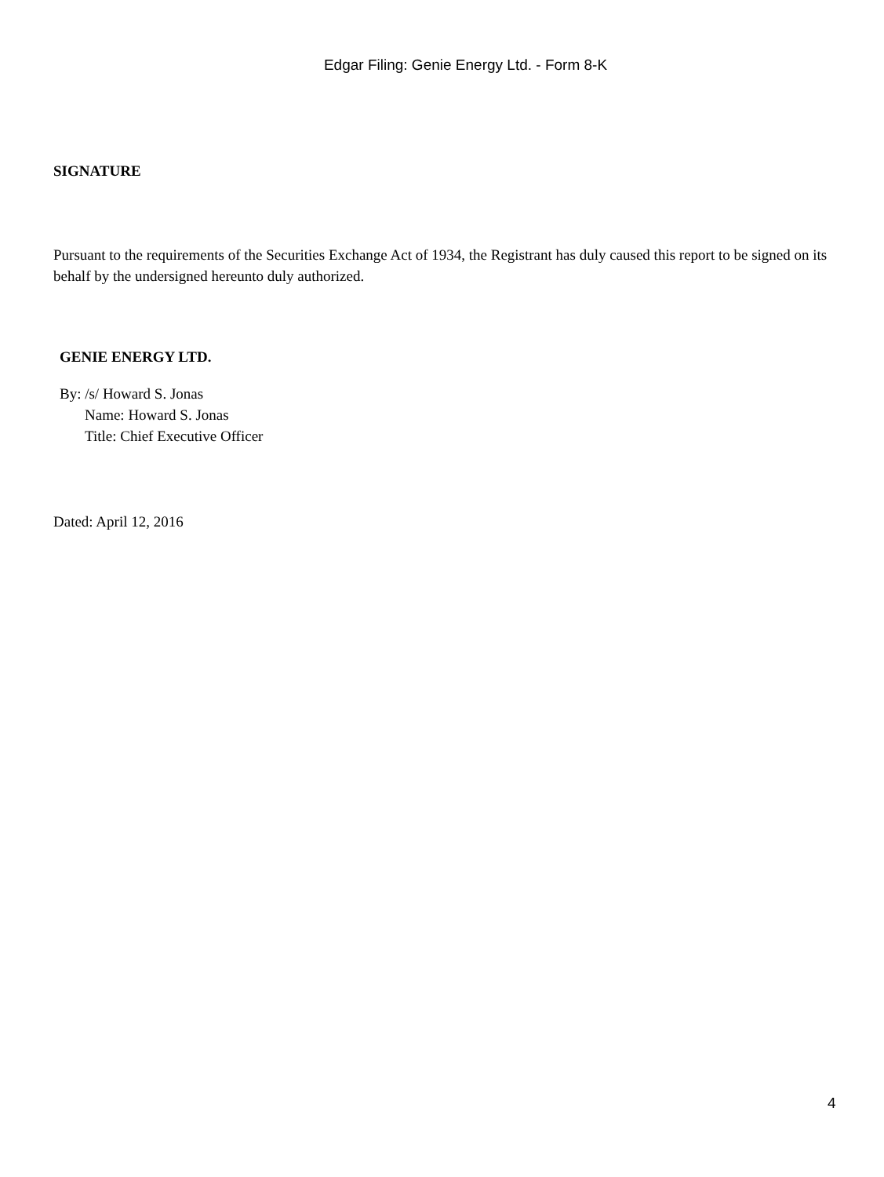Edgar Filing: Genie Energy Ltd. - Form 8-K
SIGNATURE
Pursuant to the requirements of the Securities Exchange Act of 1934, the Registrant has duly caused this report to be signed on its behalf by the undersigned hereunto duly authorized.
GENIE ENERGY LTD.
By: /s/ Howard S. Jonas
Name: Howard S. Jonas
Title: Chief Executive Officer
Dated: April 12, 2016
4